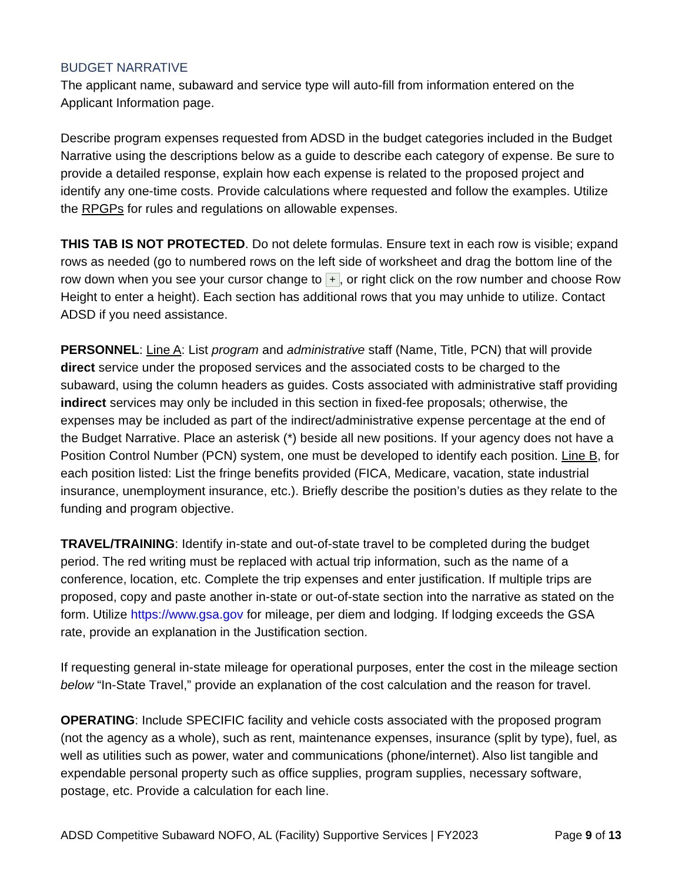BUDGET NARRATIVE
The applicant name, subaward and service type will auto-fill from information entered on the Applicant Information page.
Describe program expenses requested from ADSD in the budget categories included in the Budget Narrative using the descriptions below as a guide to describe each category of expense. Be sure to provide a detailed response, explain how each expense is related to the proposed project and identify any one-time costs. Provide calculations where requested and follow the examples. Utilize the RPGPs for rules and regulations on allowable expenses.
THIS TAB IS NOT PROTECTED. Do not delete formulas. Ensure text in each row is visible; expand rows as needed (go to numbered rows on the left side of worksheet and drag the bottom line of the row down when you see your cursor change to +, or right click on the row number and choose Row Height to enter a height). Each section has additional rows that you may unhide to utilize. Contact ADSD if you need assistance.
PERSONNEL: Line A: List program and administrative staff (Name, Title, PCN) that will provide direct service under the proposed services and the associated costs to be charged to the subaward, using the column headers as guides. Costs associated with administrative staff providing indirect services may only be included in this section in fixed-fee proposals; otherwise, the expenses may be included as part of the indirect/administrative expense percentage at the end of the Budget Narrative. Place an asterisk (*) beside all new positions. If your agency does not have a Position Control Number (PCN) system, one must be developed to identify each position. Line B, for each position listed: List the fringe benefits provided (FICA, Medicare, vacation, state industrial insurance, unemployment insurance, etc.). Briefly describe the position’s duties as they relate to the funding and program objective.
TRAVEL/TRAINING: Identify in-state and out-of-state travel to be completed during the budget period. The red writing must be replaced with actual trip information, such as the name of a conference, location, etc. Complete the trip expenses and enter justification. If multiple trips are proposed, copy and paste another in-state or out-of-state section into the narrative as stated on the form. Utilize https://www.gsa.gov for mileage, per diem and lodging. If lodging exceeds the GSA rate, provide an explanation in the Justification section.
If requesting general in-state mileage for operational purposes, enter the cost in the mileage section below “In-State Travel,” provide an explanation of the cost calculation and the reason for travel.
OPERATING: Include SPECIFIC facility and vehicle costs associated with the proposed program (not the agency as a whole), such as rent, maintenance expenses, insurance (split by type), fuel, as well as utilities such as power, water and communications (phone/internet). Also list tangible and expendable personal property such as office supplies, program supplies, necessary software, postage, etc. Provide a calculation for each line.
ADSD Competitive Subaward NOFO, AL (Facility) Supportive Services | FY2023 Page 9 of 13